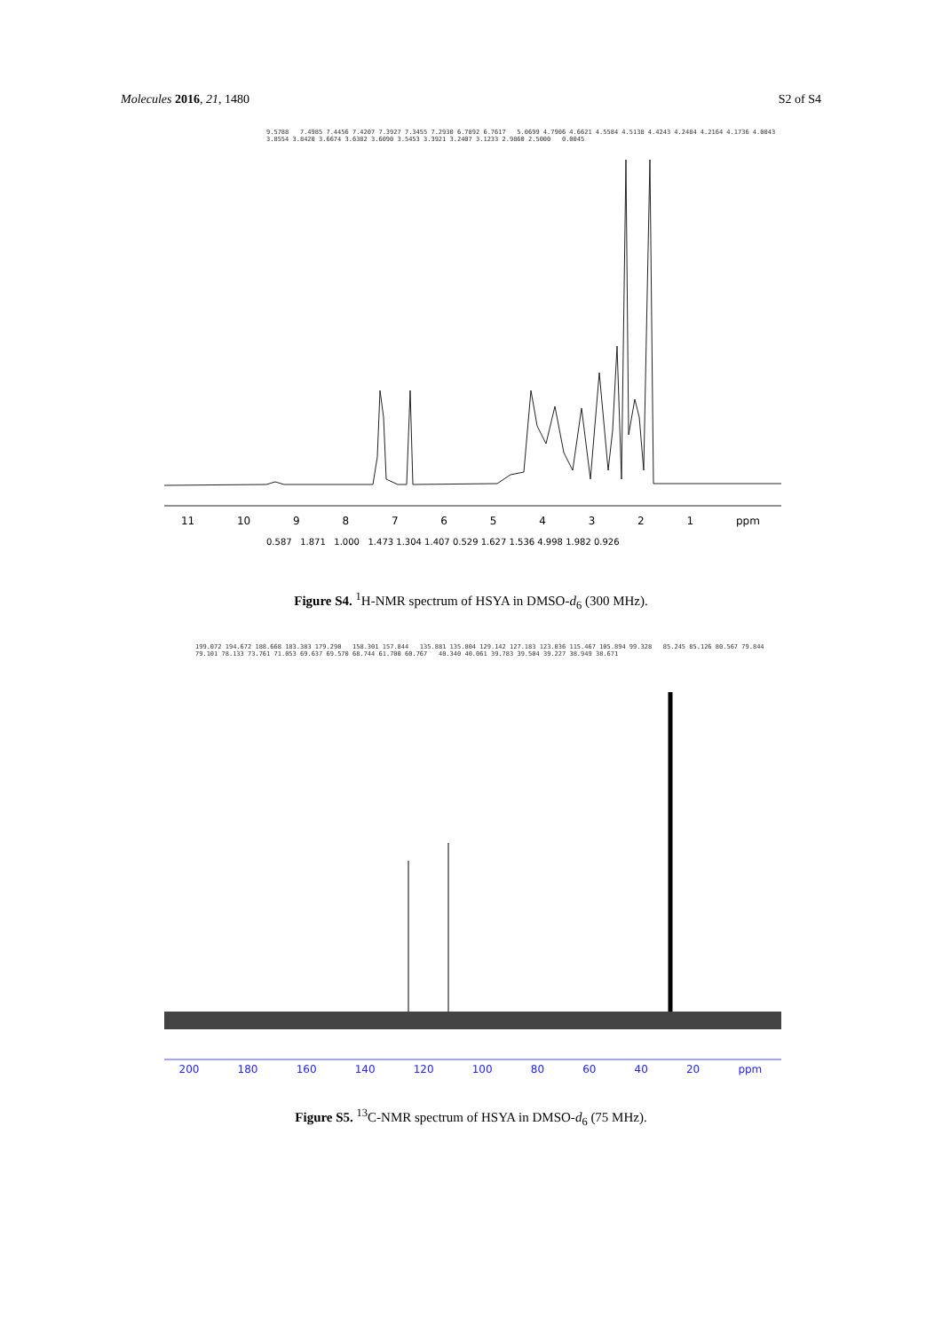Molecules 2016, 21, 1480 S2 of S4
9.5788 7.4985 7.4456 7.4207 7.3927 7.3455 7.2930 6.7892 6.7617 5.0699 4.7906 4.6621 4.5584 4.5138 4.4243 4.2484 4.2164 4.1736 4.0043 3.8554 3.8420 3.6674 3.6382 3.6090 3.5453 3.3921 3.2407 3.1233 2.9860 2.5000 0.0045
11 10 9 8 7 6 5 4 3 2 1 ppm
0.587 1.871 1.000 1.473 1.304 1.407 0.529 1.627 1.536 4.998 1.982 0.926
Figure S4. <sup>1</sup>H-NMR spectrum of HSYA in DMSO-d<sub>6</sub> (300 MHz).
199.072 194.672 188.668 183.383 179.290 158.301 157.844 135.881 135.804 129.142 127.183 123.036 115.467 105.894 99.328 85.245 85.126 80.567 79.844 79.101 78.133 73.761 71.053 69.637 69.570 68.744 61.700 60.767 40.340 40.061 39.783 39.504 39.227 38.949 38.671
200 180 160 140 120 100 80 60 40 20 ppm
Figure S5. <sup>13</sup>C-NMR spectrum of HSYA in DMSO-d<sub>6</sub> (75 MHz).